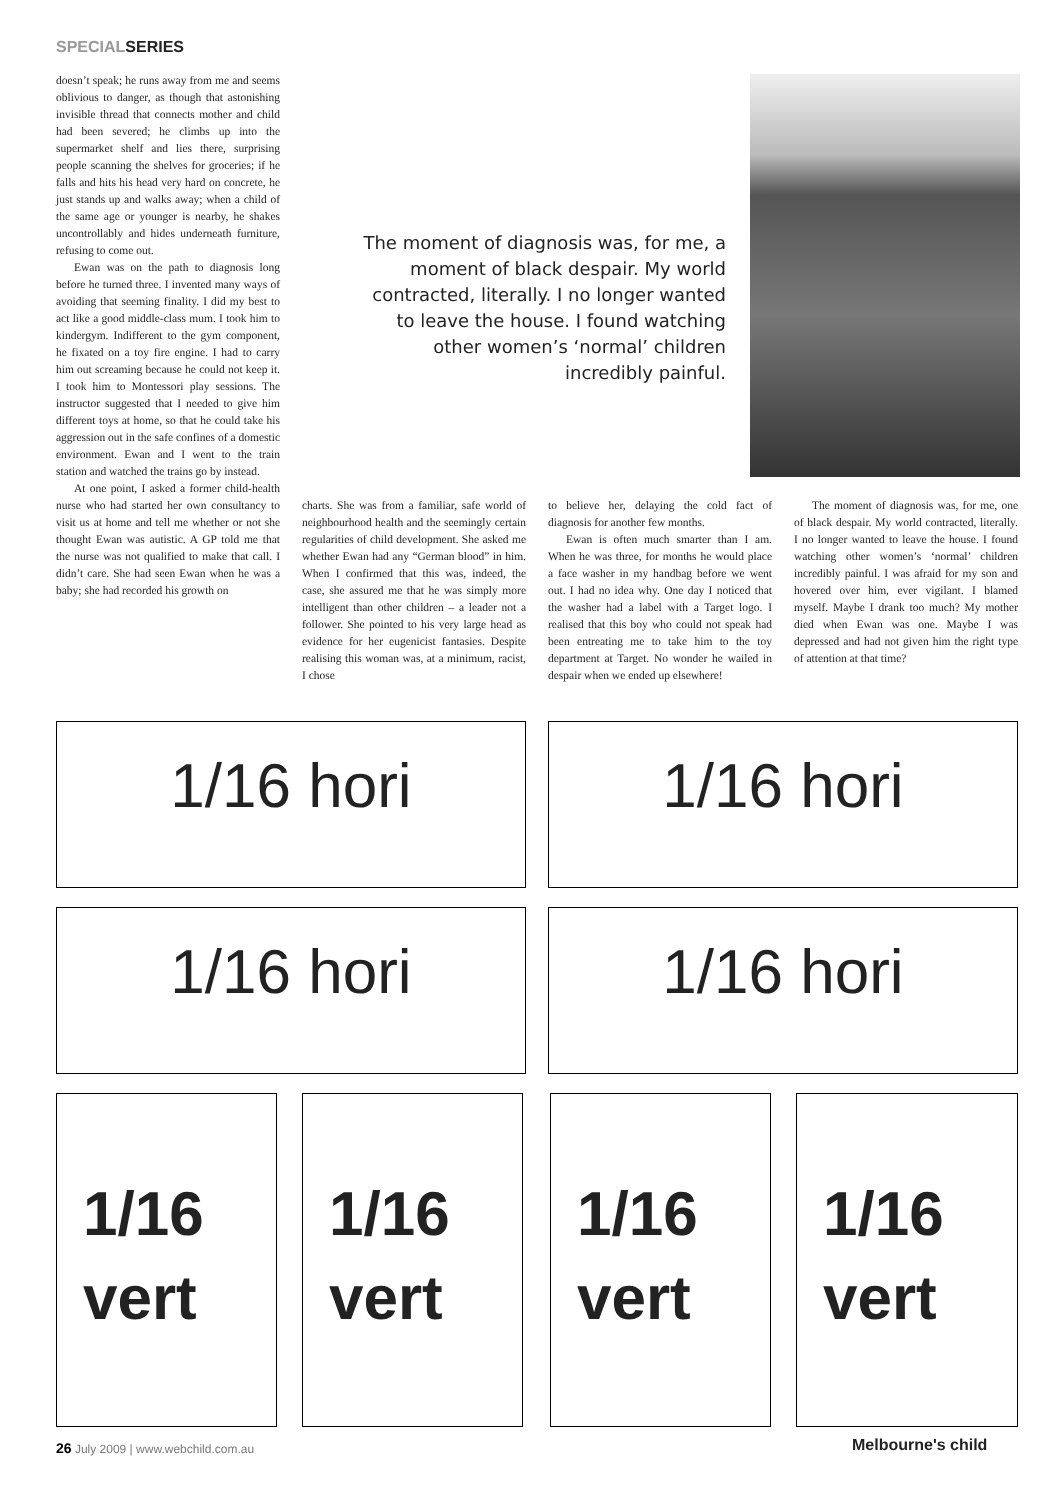SPECIALSERIES
doesn’t speak; he runs away from me and seems oblivious to danger, as though that astonishing invisible thread that connects mother and child had been severed; he climbs up into the supermarket shelf and lies there, surprising people scanning the shelves for groceries; if he falls and hits his head very hard on concrete, he just stands up and walks away; when a child of the same age or younger is nearby, he shakes uncontrollably and hides underneath furniture, refusing to come out.
Ewan was on the path to diagnosis long before he turned three. I invented many ways of avoiding that seeming finality. I did my best to act like a good middle-class mum. I took him to kindergym. Indifferent to the gym component, he fixated on a toy fire engine. I had to carry him out screaming because he could not keep it. I took him to Montessori play sessions. The instructor suggested that I needed to give him different toys at home, so that he could take his aggression out in the safe confines of a domestic environment. Ewan and I went to the train station and watched the trains go by instead.
At one point, I asked a former child-health nurse who had started her own consultancy to visit us at home and tell me whether or not she thought Ewan was autistic. A GP told me that the nurse was not qualified to make that call. I didn’t care. She had seen Ewan when he was a baby; she had recorded his growth on
The moment of diagnosis was, for me, a moment of black despair. My world contracted, literally. I no longer wanted to leave the house. I found watching other women’s ‘normal’ children incredibly painful.
charts. She was from a familiar, safe world of neighbourhood health and the seemingly certain regularities of child development. She asked me whether Ewan had any “German blood” in him. When I confirmed that this was, indeed, the case, she assured me that he was simply more intelligent than other children – a leader not a follower. She pointed to his very large head as evidence for her eugenicist fantasies. Despite realising this woman was, at a minimum, racist, I chose
to believe her, delaying the cold fact of diagnosis for another few months.
Ewan is often much smarter than I am. When he was three, for months he would place a face washer in my handbag before we went out. I had no idea why. One day I noticed that the washer had a label with a Target logo. I realised that this boy who could not speak had been entreating me to take him to the toy department at Target. No wonder he wailed in despair when we ended up elsewhere!
The moment of diagnosis was, for me, one of black despair. My world contracted, literally. I no longer wanted to leave the house. I found watching other women’s ‘normal’ children incredibly painful. I was afraid for my son and hovered over him, ever vigilant. I blamed myself. Maybe I drank too much? My mother died when Ewan was one. Maybe I was depressed and had not given him the right type of attention at that time?
1/16 hori 1/16 hori
1/16 hori 1/16 hori
1/16
vert
1/16
vert
1/16
vert
1/16
vert
26 July 2009 | www.webchild.com.au
Melbourne's child